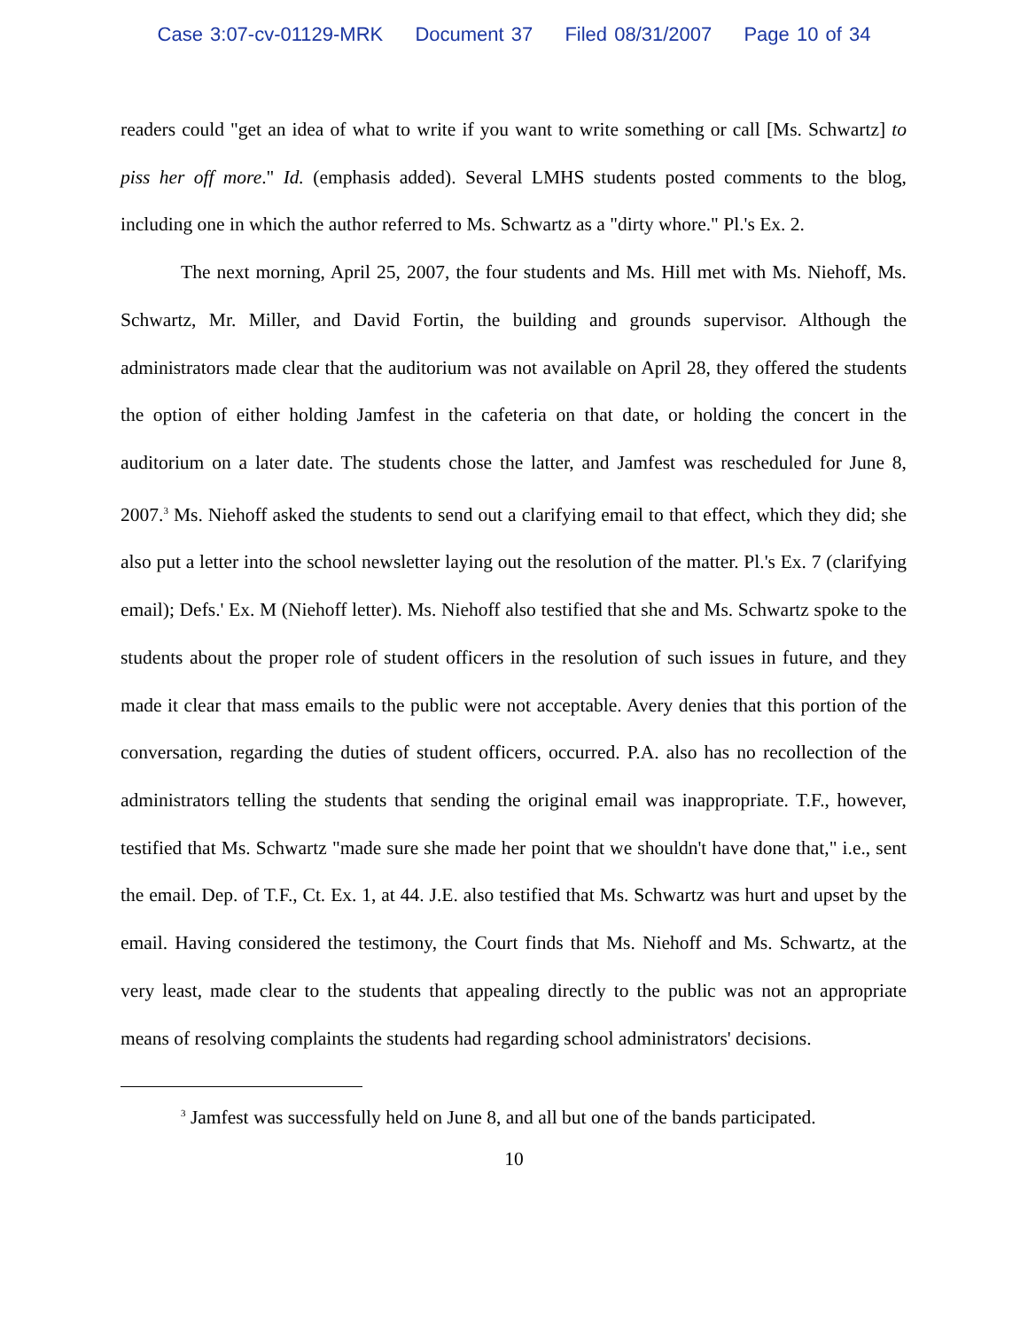Case 3:07-cv-01129-MRK Document 37 Filed 08/31/2007 Page 10 of 34
readers could "get an idea of what to write if you want to write something or call [Ms. Schwartz] to piss her off more." Id. (emphasis added). Several LMHS students posted comments to the blog, including one in which the author referred to Ms. Schwartz as a "dirty whore." Pl.'s Ex. 2.
The next morning, April 25, 2007, the four students and Ms. Hill met with Ms. Niehoff, Ms. Schwartz, Mr. Miller, and David Fortin, the building and grounds supervisor. Although the administrators made clear that the auditorium was not available on April 28, they offered the students the option of either holding Jamfest in the cafeteria on that date, or holding the concert in the auditorium on a later date. The students chose the latter, and Jamfest was rescheduled for June 8, 2007.<sup>3</sup> Ms. Niehoff asked the students to send out a clarifying email to that effect, which they did; she also put a letter into the school newsletter laying out the resolution of the matter. Pl.'s Ex. 7 (clarifying email); Defs.' Ex. M (Niehoff letter). Ms. Niehoff also testified that she and Ms. Schwartz spoke to the students about the proper role of student officers in the resolution of such issues in future, and they made it clear that mass emails to the public were not acceptable. Avery denies that this portion of the conversation, regarding the duties of student officers, occurred. P.A. also has no recollection of the administrators telling the students that sending the original email was inappropriate. T.F., however, testified that Ms. Schwartz "made sure she made her point that we shouldn't have done that," i.e., sent the email. Dep. of T.F., Ct. Ex. 1, at 44. J.E. also testified that Ms. Schwartz was hurt and upset by the email. Having considered the testimony, the Court finds that Ms. Niehoff and Ms. Schwartz, at the very least, made clear to the students that appealing directly to the public was not an appropriate means of resolving complaints the students had regarding school administrators' decisions.
<sup>3</sup> Jamfest was successfully held on June 8, and all but one of the bands participated.
10